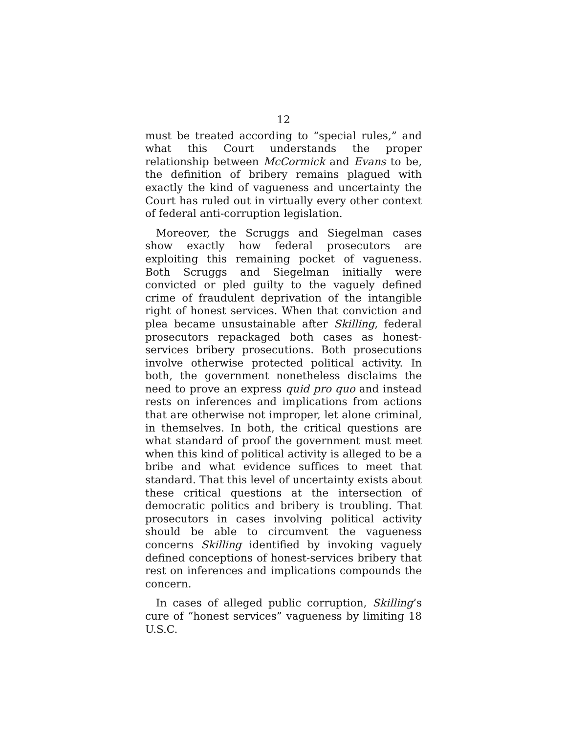12
must be treated according to “special rules,” and what this Court understands the proper relationship between McCormick and Evans to be, the definition of bribery remains plagued with exactly the kind of vagueness and uncertainty the Court has ruled out in virtually every other context of federal anti-corruption legislation.
Moreover, the Scruggs and Siegelman cases show exactly how federal prosecutors are exploiting this remaining pocket of vagueness. Both Scruggs and Siegelman initially were convicted or pled guilty to the vaguely defined crime of fraudulent deprivation of the intangible right of honest services. When that conviction and plea became unsustainable after Skilling, federal prosecutors repackaged both cases as honest-services bribery prosecutions. Both prosecutions involve otherwise protected political activity. In both, the government nonetheless disclaims the need to prove an express quid pro quo and instead rests on inferences and implications from actions that are otherwise not improper, let alone criminal, in themselves. In both, the critical questions are what standard of proof the government must meet when this kind of political activity is alleged to be a bribe and what evidence suffices to meet that standard. That this level of uncertainty exists about these critical questions at the intersection of democratic politics and bribery is troubling. That prosecutors in cases involving political activity should be able to circumvent the vagueness concerns Skilling identified by invoking vaguely defined conceptions of honest-services bribery that rest on inferences and implications compounds the concern.
In cases of alleged public corruption, Skilling’s cure of “honest services” vagueness by limiting 18 U.S.C.